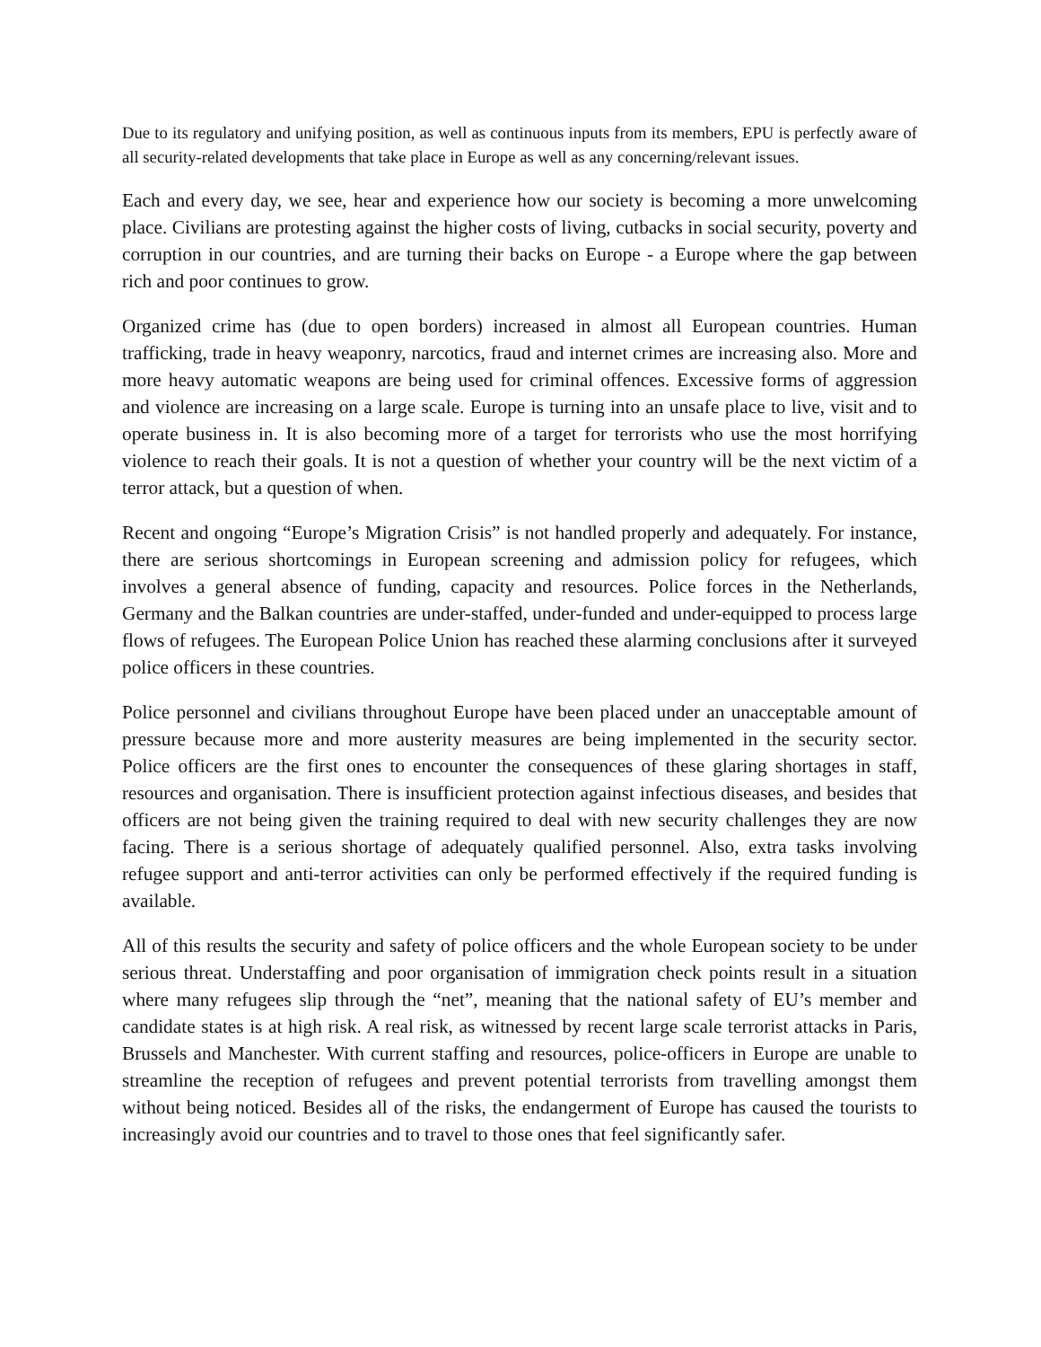Due to its regulatory and unifying position, as well as continuous inputs from its members, EPU is perfectly aware of all security-related developments that take place in Europe as well as any concerning/relevant issues.
Each and every day, we see, hear and experience how our society is becoming a more unwelcoming place. Civilians are protesting against the higher costs of living, cutbacks in social security, poverty and corruption in our countries, and are turning their backs on Europe - a Europe where the gap between rich and poor continues to grow.
Organized crime has (due to open borders) increased in almost all European countries. Human trafficking, trade in heavy weaponry, narcotics, fraud and internet crimes are increasing also. More and more heavy automatic weapons are being used for criminal offences. Excessive forms of aggression and violence are increasing on a large scale. Europe is turning into an unsafe place to live, visit and to operate business in. It is also becoming more of a target for terrorists who use the most horrifying violence to reach their goals. It is not a question of whether your country will be the next victim of a terror attack, but a question of when.
Recent and ongoing “Europe’s Migration Crisis” is not handled properly and adequately. For instance, there are serious shortcomings in European screening and admission policy for refugees, which involves a general absence of funding, capacity and resources. Police forces in the Netherlands, Germany and the Balkan countries are under-staffed, under-funded and under-equipped to process large flows of refugees. The European Police Union has reached these alarming conclusions after it surveyed police officers in these countries.
Police personnel and civilians throughout Europe have been placed under an unacceptable amount of pressure because more and more austerity measures are being implemented in the security sector. Police officers are the first ones to encounter the consequences of these glaring shortages in staff, resources and organisation. There is insufficient protection against infectious diseases, and besides that officers are not being given the training required to deal with new security challenges they are now facing. There is a serious shortage of adequately qualified personnel. Also, extra tasks involving refugee support and anti-terror activities can only be performed effectively if the required funding is available.
All of this results the security and safety of police officers and the whole European society to be under serious threat. Understaffing and poor organisation of immigration check points result in a situation where many refugees slip through the “net”, meaning that the national safety of EU’s member and candidate states is at high risk. A real risk, as witnessed by recent large scale terrorist attacks in Paris, Brussels and Manchester. With current staffing and resources, police-officers in Europe are unable to streamline the reception of refugees and prevent potential terrorists from travelling amongst them without being noticed. Besides all of the risks, the endangerment of Europe has caused the tourists to increasingly avoid our countries and to travel to those ones that feel significantly safer.